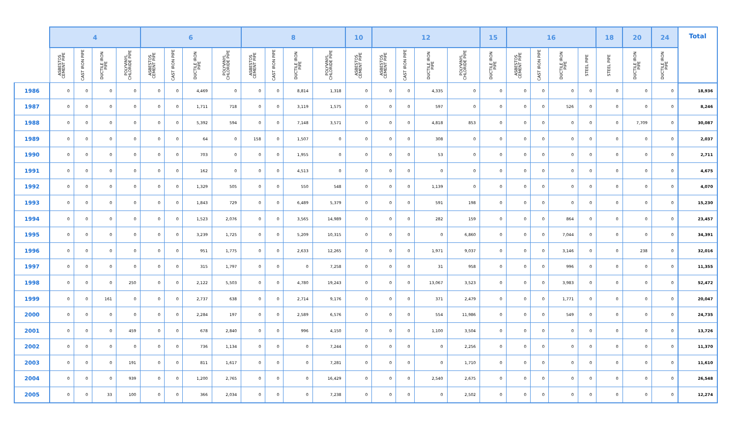| | 4 | | | | 6 | | | | 8 | | | | 10 | 12 | | | | 15 | 16 | | | | 18 | 20 | 24 | Total |
| --- | --- | --- | --- | --- | --- | --- | --- | --- | --- | --- | --- | --- | --- | --- | --- | --- | --- | --- | --- | --- | --- | --- | --- | --- | --- | --- |
| | ASBESTOS CEMENT PIPE | CAST IRON PIPE | DUCTILE IRON PIPE | POLYVINYL CHLORIDE PIPE | ASBESTOS CEMENT PIPE | CAST IRON PIPE | DUCTILE IRON PIPE | POLYVINYL CHLORIDE PIPE | ASBESTOS CEMENT PIPE | CAST IRON PIPE | DUCTILE IRON PIPE | POLYVINYL CHLORIDE PIPE | ASBESTOS CEMENT PIPE | ASBESTOS CEMENT PIPE | CAST IRON PIPE | DUCTILE IRON PIPE | POLYVINYL CHLORIDE PIPE | DUCTILE IRON PIPE | ASBESTOS CEMENT PIPE | CAST IRON PIPE | DUCTILE IRON PIPE | STEEL PIPE | STEEL PIPE | DUCTILE IRON PIPE | DUCTILE IRON PIPE | |
| 1986 | 0 | 0 | 0 | 0 | 0 | 0 | 4,469 | 0 | 0 | 0 | 8,814 | 1,318 | 0 | 0 | 0 | 4,335 | 0 | 0 | 0 | 0 | 0 | 0 | 0 | 0 | 0 | 18,936 |
| 1987 | 0 | 0 | 0 | 0 | 0 | 0 | 1,711 | 718 | 0 | 0 | 3,119 | 1,575 | 0 | 0 | 0 | 597 | 0 | 0 | 0 | 0 | 526 | 0 | 0 | 0 | 0 | 8,246 |
| 1988 | 0 | 0 | 0 | 0 | 0 | 0 | 5,392 | 594 | 0 | 0 | 7,148 | 3,571 | 0 | 0 | 0 | 4,818 | 853 | 0 | 0 | 0 | 0 | 0 | 0 | 7,709 | 0 | 30,087 |
| 1989 | 0 | 0 | 0 | 0 | 0 | 0 | 64 | 0 | 158 | 0 | 1,507 | 0 | 0 | 0 | 0 | 308 | 0 | 0 | 0 | 0 | 0 | 0 | 0 | 0 | 0 | 2,037 |
| 1990 | 0 | 0 | 0 | 0 | 0 | 0 | 703 | 0 | 0 | 0 | 1,955 | 0 | 0 | 0 | 0 | 53 | 0 | 0 | 0 | 0 | 0 | 0 | 0 | 0 | 0 | 2,711 |
| 1991 | 0 | 0 | 0 | 0 | 0 | 0 | 162 | 0 | 0 | 0 | 4,513 | 0 | 0 | 0 | 0 | 0 | 0 | 0 | 0 | 0 | 0 | 0 | 0 | 0 | 0 | 4,675 |
| 1992 | 0 | 0 | 0 | 0 | 0 | 0 | 1,329 | 505 | 0 | 0 | 550 | 548 | 0 | 0 | 0 | 1,139 | 0 | 0 | 0 | 0 | 0 | 0 | 0 | 0 | 0 | 4,070 |
| 1993 | 0 | 0 | 0 | 0 | 0 | 0 | 1,843 | 729 | 0 | 0 | 6,489 | 5,379 | 0 | 0 | 0 | 591 | 198 | 0 | 0 | 0 | 0 | 0 | 0 | 0 | 0 | 15,230 |
| 1994 | 0 | 0 | 0 | 0 | 0 | 0 | 1,523 | 2,076 | 0 | 0 | 3,565 | 14,989 | 0 | 0 | 0 | 282 | 159 | 0 | 0 | 0 | 864 | 0 | 0 | 0 | 0 | 23,457 |
| 1995 | 0 | 0 | 0 | 0 | 0 | 0 | 3,239 | 1,725 | 0 | 0 | 5,209 | 10,315 | 0 | 0 | 0 | 0 | 6,860 | 0 | 0 | 0 | 7,044 | 0 | 0 | 0 | 0 | 34,391 |
| 1996 | 0 | 0 | 0 | 0 | 0 | 0 | 951 | 1,775 | 0 | 0 | 2,633 | 12,265 | 0 | 0 | 0 | 1,971 | 9,037 | 0 | 0 | 0 | 3,146 | 0 | 0 | 238 | 0 | 32,016 |
| 1997 | 0 | 0 | 0 | 0 | 0 | 0 | 315 | 1,797 | 0 | 0 | 0 | 7,258 | 0 | 0 | 0 | 31 | 958 | 0 | 0 | 0 | 996 | 0 | 0 | 0 | 0 | 11,355 |
| 1998 | 0 | 0 | 0 | 250 | 0 | 0 | 2,122 | 5,503 | 0 | 0 | 4,780 | 19,243 | 0 | 0 | 0 | 13,067 | 3,523 | 0 | 0 | 0 | 3,983 | 0 | 0 | 0 | 0 | 52,472 |
| 1999 | 0 | 0 | 161 | 0 | 0 | 0 | 2,737 | 638 | 0 | 0 | 2,714 | 9,176 | 0 | 0 | 0 | 371 | 2,479 | 0 | 0 | 0 | 1,771 | 0 | 0 | 0 | 0 | 20,047 |
| 2000 | 0 | 0 | 0 | 0 | 0 | 0 | 2,284 | 197 | 0 | 0 | 2,589 | 6,576 | 0 | 0 | 0 | 554 | 11,986 | 0 | 0 | 0 | 549 | 0 | 0 | 0 | 0 | 24,735 |
| 2001 | 0 | 0 | 0 | 459 | 0 | 0 | 678 | 2,840 | 0 | 0 | 996 | 4,150 | 0 | 0 | 0 | 1,100 | 3,504 | 0 | 0 | 0 | 0 | 0 | 0 | 0 | 0 | 13,726 |
| 2002 | 0 | 0 | 0 | 0 | 0 | 0 | 736 | 1,134 | 0 | 0 | 0 | 7,244 | 0 | 0 | 0 | 0 | 2,256 | 0 | 0 | 0 | 0 | 0 | 0 | 0 | 0 | 11,370 |
| 2003 | 0 | 0 | 0 | 191 | 0 | 0 | 811 | 1,617 | 0 | 0 | 0 | 7,281 | 0 | 0 | 0 | 0 | 1,710 | 0 | 0 | 0 | 0 | 0 | 0 | 0 | 0 | 11,610 |
| 2004 | 0 | 0 | 0 | 939 | 0 | 0 | 1,200 | 2,765 | 0 | 0 | 0 | 16,429 | 0 | 0 | 0 | 2,540 | 2,675 | 0 | 0 | 0 | 0 | 0 | 0 | 0 | 0 | 26,548 |
| 2005 | 0 | 0 | 33 | 100 | 0 | 0 | 366 | 2,034 | 0 | 0 | 0 | 7,238 | 0 | 0 | 0 | 0 | 2,502 | 0 | 0 | 0 | 0 | 0 | 0 | 0 | 0 | 12,274 |